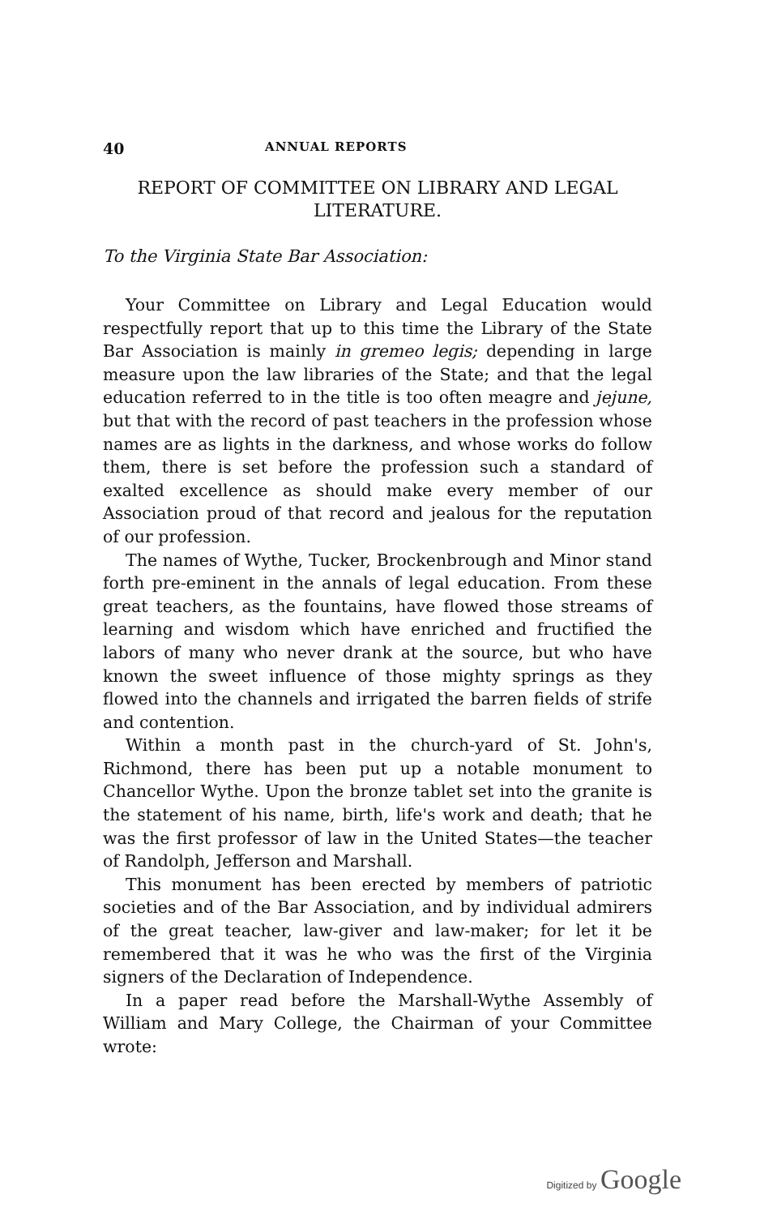40 ANNUAL REPORTS
REPORT OF COMMITTEE ON LIBRARY AND LEGAL
LITERATURE.
To the Virginia State Bar Association:
Your Committee on Library and Legal Education would respectfully report that up to this time the Library of the State Bar Association is mainly in gremeo legis; depending in large measure upon the law libraries of the State; and that the legal education referred to in the title is too often meagre and jejune, but that with the record of past teachers in the profession whose names are as lights in the darkness, and whose works do follow them, there is set before the profession such a standard of exalted excellence as should make every member of our Association proud of that record and jealous for the reputation of our profession.
The names of Wythe, Tucker, Brockenbrough and Minor stand forth pre-eminent in the annals of legal education. From these great teachers, as the fountains, have flowed those streams of learning and wisdom which have enriched and fructified the labors of many who never drank at the source, but who have known the sweet influence of those mighty springs as they flowed into the channels and irrigated the barren fields of strife and contention.
Within a month past in the church-yard of St. John's, Richmond, there has been put up a notable monument to Chancellor Wythe. Upon the bronze tablet set into the granite is the statement of his name, birth, life's work and death; that he was the first professor of law in the United States—the teacher of Randolph, Jefferson and Marshall.
This monument has been erected by members of patriotic societies and of the Bar Association, and by individual admirers of the great teacher, law-giver and law-maker; for let it be remembered that it was he who was the first of the Virginia signers of the Declaration of Independence.
In a paper read before the Marshall-Wythe Assembly of William and Mary College, the Chairman of your Committee wrote:
Digitized by Google